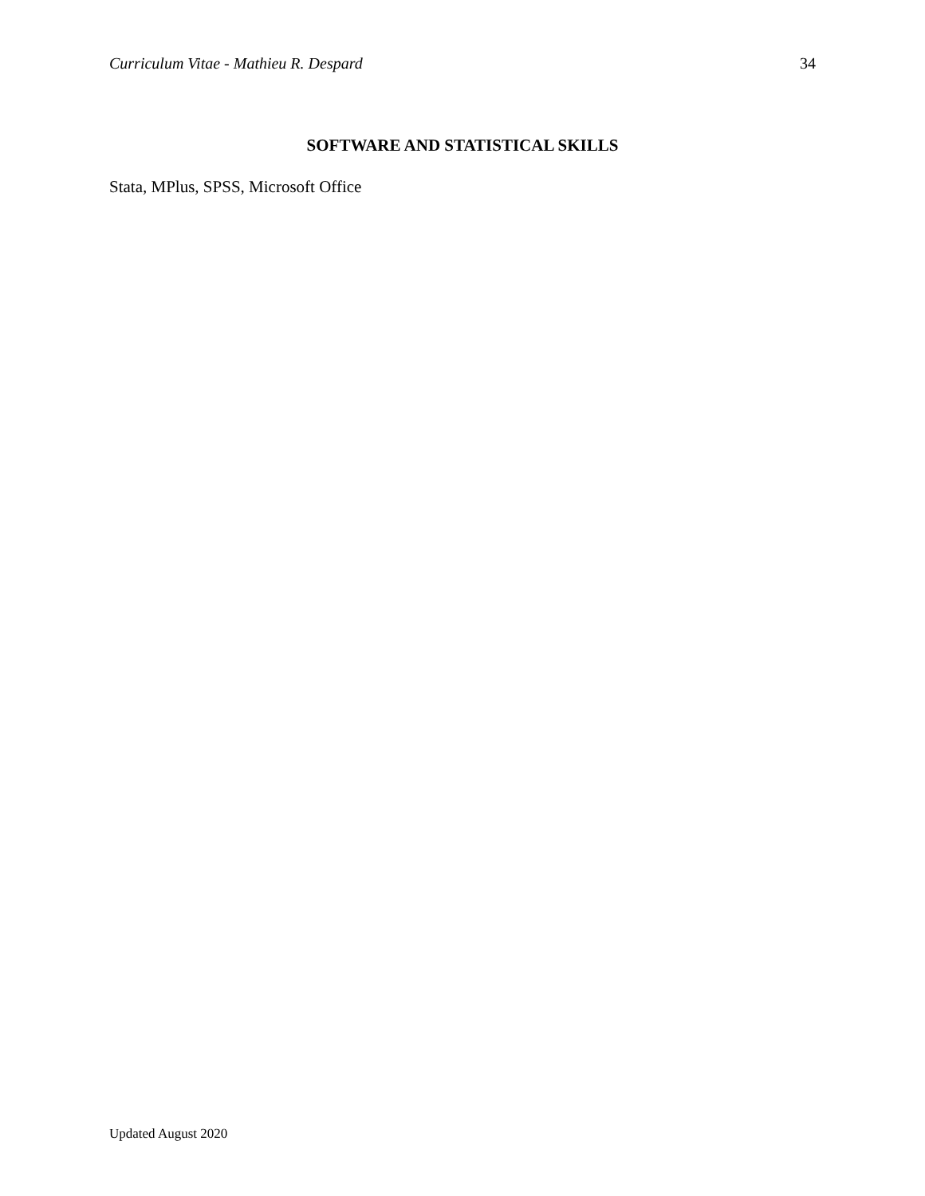Curriculum Vitae - Mathieu R. Despard 34
SOFTWARE AND STATISTICAL SKILLS
Stata, MPlus, SPSS, Microsoft Office
Updated August 2020